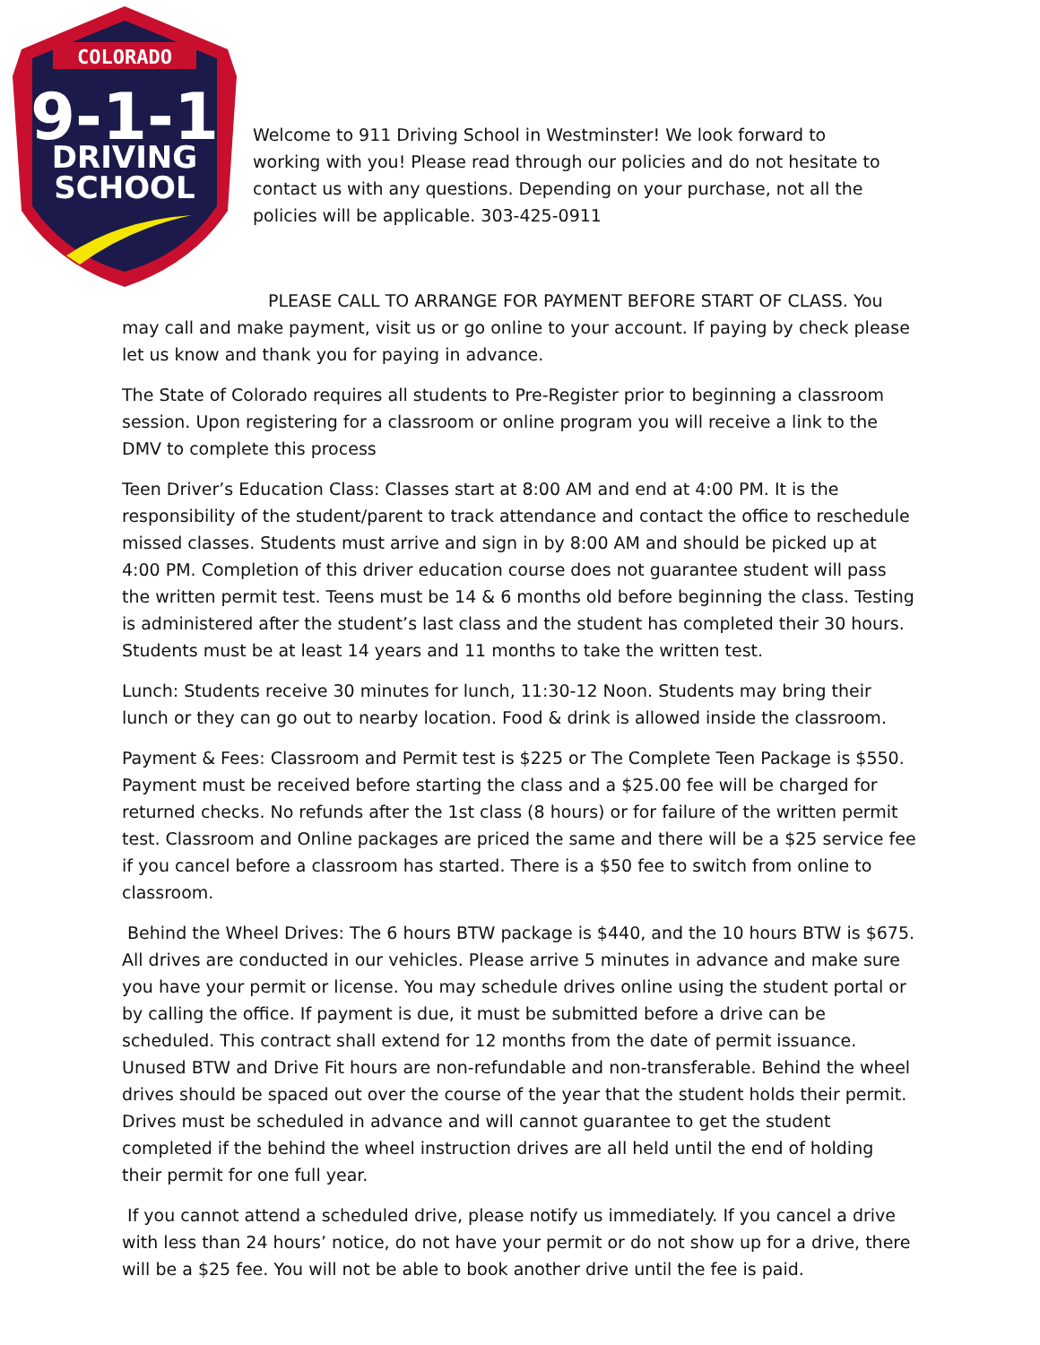COLORADO
9-1-1
DRIVING
SCHOOL
Welcome to 911 Driving School in Westminster! We look forward to working with you! Please read through our policies and do not hesitate to contact us with any questions. Depending on your purchase, not all the policies will be applicable. 303-425-0911
PLEASE CALL TO ARRANGE FOR PAYMENT BEFORE START OF CLASS. You may call and make payment, visit us or go online to your account. If paying by check please let us know and thank you for paying in advance.
The State of Colorado requires all students to Pre-Register prior to beginning a classroom session. Upon registering for a classroom or online program you will receive a link to the DMV to complete this process
Teen Driver’s Education Class: Classes start at 8:00 AM and end at 4:00 PM. It is the responsibility of the student/parent to track attendance and contact the office to reschedule missed classes. Students must arrive and sign in by 8:00 AM and should be picked up at 4:00 PM. Completion of this driver education course does not guarantee student will pass the written permit test. Teens must be 14 & 6 months old before beginning the class. Testing is administered after the student’s last class and the student has completed their 30 hours. Students must be at least 14 years and 11 months to take the written test.
Lunch: Students receive 30 minutes for lunch, 11:30-12 Noon. Students may bring their lunch or they can go out to nearby location. Food & drink is allowed inside the classroom.
Payment & Fees: Classroom and Permit test is $225 or The Complete Teen Package is $550. Payment must be received before starting the class and a $25.00 fee will be charged for returned checks. No refunds after the 1st class (8 hours) or for failure of the written permit test. Classroom and Online packages are priced the same and there will be a $25 service fee if you cancel before a classroom has started. There is a $50 fee to switch from online to classroom.
Behind the Wheel Drives: The 6 hours BTW package is $440, and the 10 hours BTW is $675. All drives are conducted in our vehicles. Please arrive 5 minutes in advance and make sure you have your permit or license. You may schedule drives online using the student portal or by calling the office. If payment is due, it must be submitted before a drive can be scheduled. This contract shall extend for 12 months from the date of permit issuance. Unused BTW and Drive Fit hours are non-refundable and non-transferable. Behind the wheel drives should be spaced out over the course of the year that the student holds their permit. Drives must be scheduled in advance and will cannot guarantee to get the student completed if the behind the wheel instruction drives are all held until the end of holding their permit for one full year.
If you cannot attend a scheduled drive, please notify us immediately. If you cancel a drive with less than 24 hours’ notice, do not have your permit or do not show up for a drive, there will be a $25 fee. You will not be able to book another drive until the fee is paid.